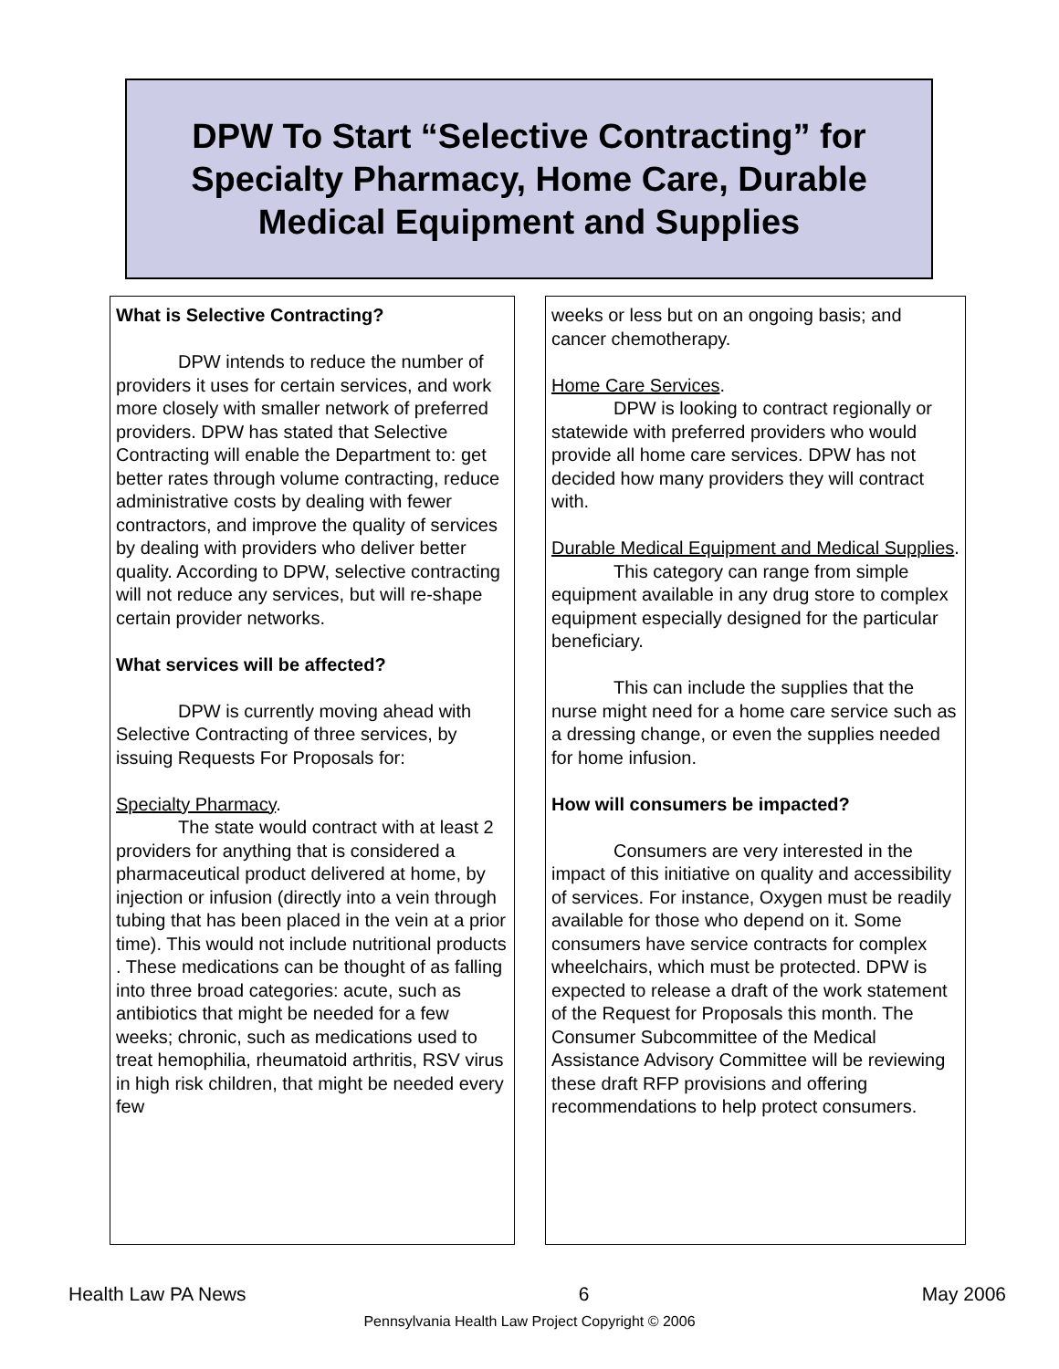DPW To Start “Selective Contracting” for
Specialty Pharmacy, Home Care, Durable
Medical Equipment and Supplies
What is Selective Contracting?
DPW intends to reduce the number of providers it uses for certain services, and work more closely with smaller network of preferred providers. DPW has stated that Selective Contracting will enable the Department to: get better rates through volume contracting, reduce administrative costs by dealing with fewer contractors, and improve the quality of services by dealing with providers who deliver better quality. According to DPW, selective contracting will not reduce any services, but will re-shape certain provider networks.
What services will be affected?
DPW is currently moving ahead with Selective Contracting of three services, by issuing Requests For Proposals for:
Specialty Pharmacy.
The state would contract with at least 2 providers for anything that is considered a pharmaceutical product delivered at home, by injection or infusion (directly into a vein through tubing that has been placed in the vein at a prior time). This would not include nutritional products . These medications can be thought of as falling into three broad categories: acute, such as antibiotics that might be needed for a few weeks; chronic, such as medications used to treat hemophilia, rheumatoid arthritis, RSV virus in high risk children, that might be needed every few
weeks or less but on an ongoing basis; and cancer chemotherapy.
Home Care Services.
DPW is looking to contract regionally or statewide with preferred providers who would provide all home care services. DPW has not decided how many providers they will contract with.
Durable Medical Equipment and Medical Supplies.
This category can range from simple equipment available in any drug store to complex equipment especially designed for the particular beneficiary.
This can include the supplies that the nurse might need for a home care service such as a dressing change, or even the supplies needed for home infusion.
How will consumers be impacted?
Consumers are very interested in the impact of this initiative on quality and accessibility of services. For instance, Oxygen must be readily available for those who depend on it. Some consumers have service contracts for complex wheelchairs, which must be protected. DPW is expected to release a draft of the work statement of the Request for Proposals this month. The Consumer Subcommittee of the Medical Assistance Advisory Committee will be reviewing these draft RFP provisions and offering recommendations to help protect consumers.
Health Law PA News 6 May 2006
Pennsylvania Health Law Project Copyright © 2006